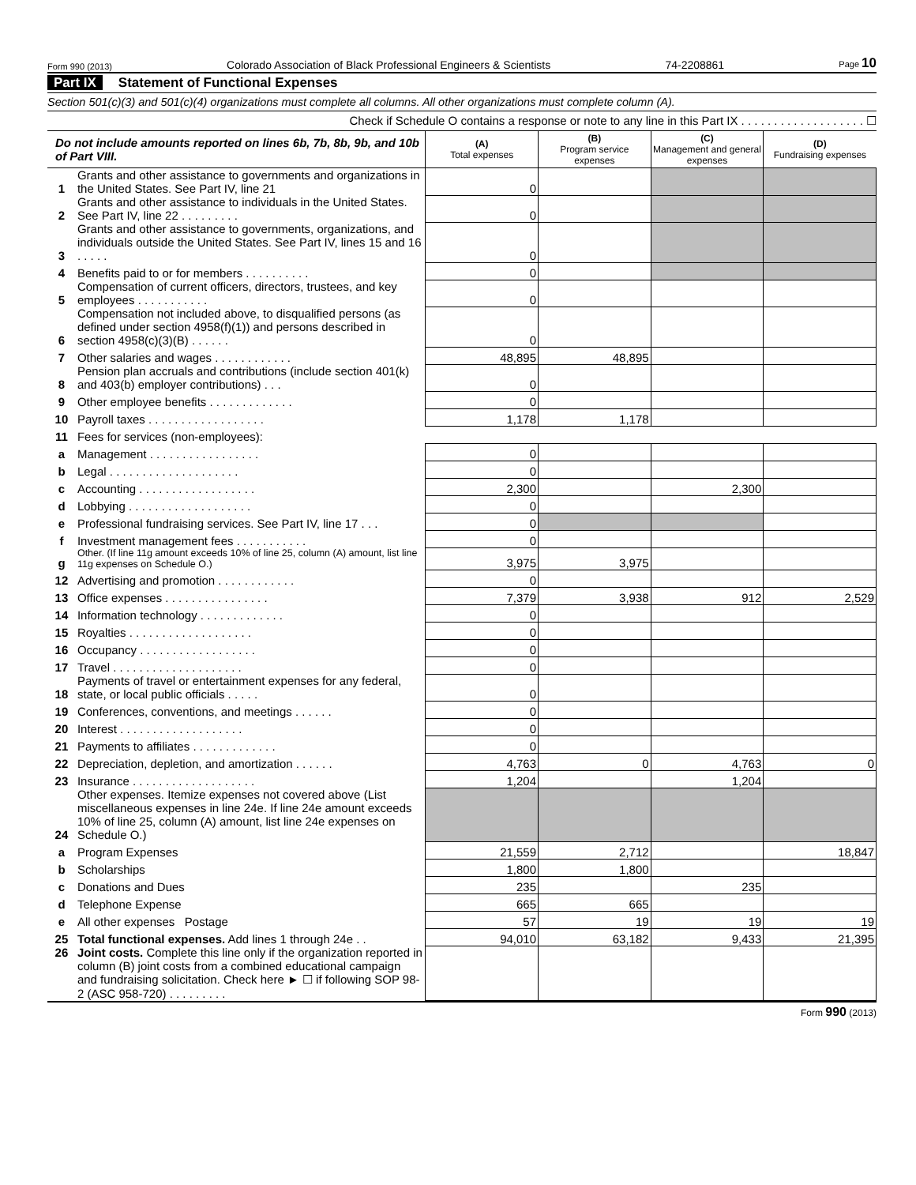Form 990 (2013) Colorado Association of Black Professional Engineers & Scientists 74-2208861 Page 10
Part IX Statement of Functional Expenses
Section 501(c)(3) and 501(c)(4) organizations must complete all columns. All other organizations must complete column (A).
Check if Schedule O contains a response or note to any line in this Part IX . . . . . . . . . . . . . . . . . . . ☐
| Do not include amounts reported on lines 6b, 7b, 8b, 9b, and 10b of Part VIII. | | (A) Total expenses | (B) Program service expenses | (C) Management and general expenses | (D) Fundraising expenses |
| 1 | Grants and other assistance to governments and organizations in the United States. See Part IV, line 21 | 0 | | | |
| 2 | Grants and other assistance to individuals in the United States. See Part IV, line 22 . . . . . . . . . | 0 | | | |
| 3 | Grants and other assistance to governments, organizations, and individuals outside the United States. See Part IV, lines 15 and 16 . . . . . | 0 | | | |
| 4 | Benefits paid to or for members . . . . . . . . . . | 0 | | | |
| 5 | Compensation of current officers, directors, trustees, and key employees . . . . . . . . . . . | 0 | | | |
| 6 | Compensation not included above, to disqualified persons (as defined under section 4958(f)(1)) and persons described in section 4958(c)(3)(B) . . . . . . | 0 | | | |
| 7 | Other salaries and wages . . . . . . . . . . . . | 48,895 | 48,895 | | |
| 8 | Pension plan accruals and contributions (include section 401(k) and 403(b) employer contributions) . . . | 0 | | | |
| 9 | Other employee benefits . . . . . . . . . . . . . | 0 | | | |
| 10 | Payroll taxes . . . . . . . . . . . . . . . . . . | 1,178 | 1,178 | | |
| 11 | Fees for services (non-employees): | | | | |
| a | Management . . . . . . . . . . . . . . . . . | 0 | | | |
| b | Legal . . . . . . . . . . . . . . . . . . . . | 0 | | | |
| c | Accounting . . . . . . . . . . . . . . . . . . | 2,300 | | 2,300 | |
| d | Lobbying . . . . . . . . . . . . . . . . . . . | 0 | | | |
| e | Professional fundraising services. See Part IV, line 17 . . . | 0 | | | |
| f | Investment management fees . . . . . . . . . . . | 0 | | | |
| g | Other. (If line 11g amount exceeds 10% of line 25, column (A) amount, list line 11g expenses on Schedule O.) | 3,975 | 3,975 | | |
| 12 | Advertising and promotion . . . . . . . . . . . . | 0 | | | |
| 13 | Office expenses . . . . . . . . . . . . . . . . | 7,379 | 3,938 | 912 | 2,529 |
| 14 | Information technology . . . . . . . . . . . . . | 0 | | | |
| 15 | Royalties . . . . . . . . . . . . . . . . . . . | 0 | | | |
| 16 | Occupancy . . . . . . . . . . . . . . . . . . | 0 | | | |
| 17 | Travel . . . . . . . . . . . . . . . . . . . . | 0 | | | |
| 18 | Payments of travel or entertainment expenses for any federal, state, or local public officials . . . . . | 0 | | | |
| 19 | Conferences, conventions, and meetings . . . . . . | 0 | | | |
| 20 | Interest . . . . . . . . . . . . . . . . . . . | 0 | | | |
| 21 | Payments to affiliates . . . . . . . . . . . . . | 0 | | | |
| 22 | Depreciation, depletion, and amortization . . . . . . | 4,763 | 0 | 4,763 | 0 |
| 23 | Insurance . . . . . . . . . . . . . . . . . . . | 1,204 | | 1,204 | |
| 24 | Other expenses. Itemize expenses not covered above (List miscellaneous expenses in line 24e. If line 24e amount exceeds 10% of line 25, column (A) amount, list line 24e expenses on Schedule O.) | | | | |
| a | Program Expenses | 21,559 | 2,712 | | 18,847 |
| b | Scholarships | 1,800 | 1,800 | | |
| c | Donations and Dues | 235 | | 235 | |
| d | Telephone Expense | 665 | 665 | | |
| e | All other expenses Postage | 57 | 19 | 19 | 19 |
| 25 | Total functional expenses. Add lines 1 through 24e . . | 94,010 | 63,182 | 9,433 | 21,395 |
| 26 | Joint costs. Complete this line only if the organization reported in column (B) joint costs from a combined educational campaign and fundraising solicitation. Check here ► ☐ if following SOP 98-2 (ASC 958-720) . . . . . . . . . | | | | |
Form 990 (2013)